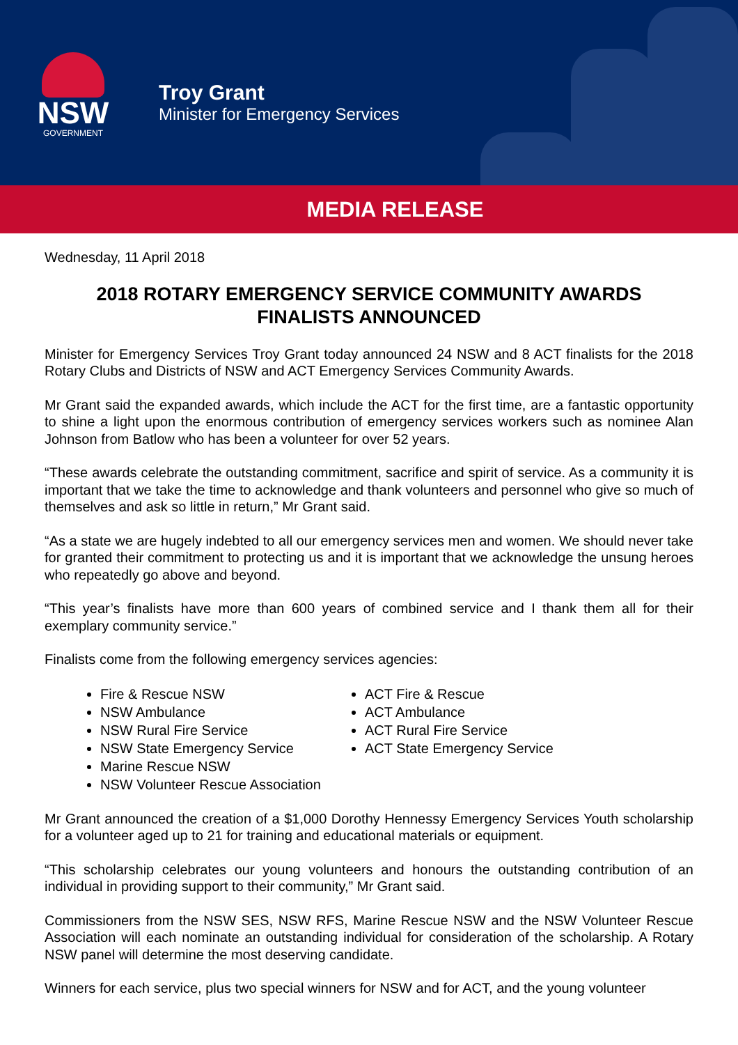NSW
GOVERNMENT
Troy Grant
Minister for Emergency Services
MEDIA RELEASE
Wednesday, 11 April 2018
2018 ROTARY EMERGENCY SERVICE COMMUNITY AWARDS
FINALISTS ANNOUNCED
Minister for Emergency Services Troy Grant today announced 24 NSW and 8 ACT finalists for the 2018 Rotary Clubs and Districts of NSW and ACT Emergency Services Community Awards.
Mr Grant said the expanded awards, which include the ACT for the first time, are a fantastic opportunity to shine a light upon the enormous contribution of emergency services workers such as nominee Alan Johnson from Batlow who has been a volunteer for over 52 years.
“These awards celebrate the outstanding commitment, sacrifice and spirit of service. As a community it is important that we take the time to acknowledge and thank volunteers and personnel who give so much of themselves and ask so little in return,” Mr Grant said.
“As a state we are hugely indebted to all our emergency services men and women. We should never take for granted their commitment to protecting us and it is important that we acknowledge the unsung heroes who repeatedly go above and beyond.
“This year’s finalists have more than 600 years of combined service and I thank them all for their exemplary community service.”
Finalists come from the following emergency services agencies:
Fire & Rescue NSW
NSW Ambulance
NSW Rural Fire Service
NSW State Emergency Service
Marine Rescue NSW
NSW Volunteer Rescue Association
ACT Fire & Rescue
ACT Ambulance
ACT Rural Fire Service
ACT State Emergency Service
Mr Grant announced the creation of a $1,000 Dorothy Hennessy Emergency Services Youth scholarship for a volunteer aged up to 21 for training and educational materials or equipment.
“This scholarship celebrates our young volunteers and honours the outstanding contribution of an individual in providing support to their community,” Mr Grant said.
Commissioners from the NSW SES, NSW RFS, Marine Rescue NSW and the NSW Volunteer Rescue Association will each nominate an outstanding individual for consideration of the scholarship. A Rotary NSW panel will determine the most deserving candidate.
Winners for each service, plus two special winners for NSW and for ACT, and the young volunteer